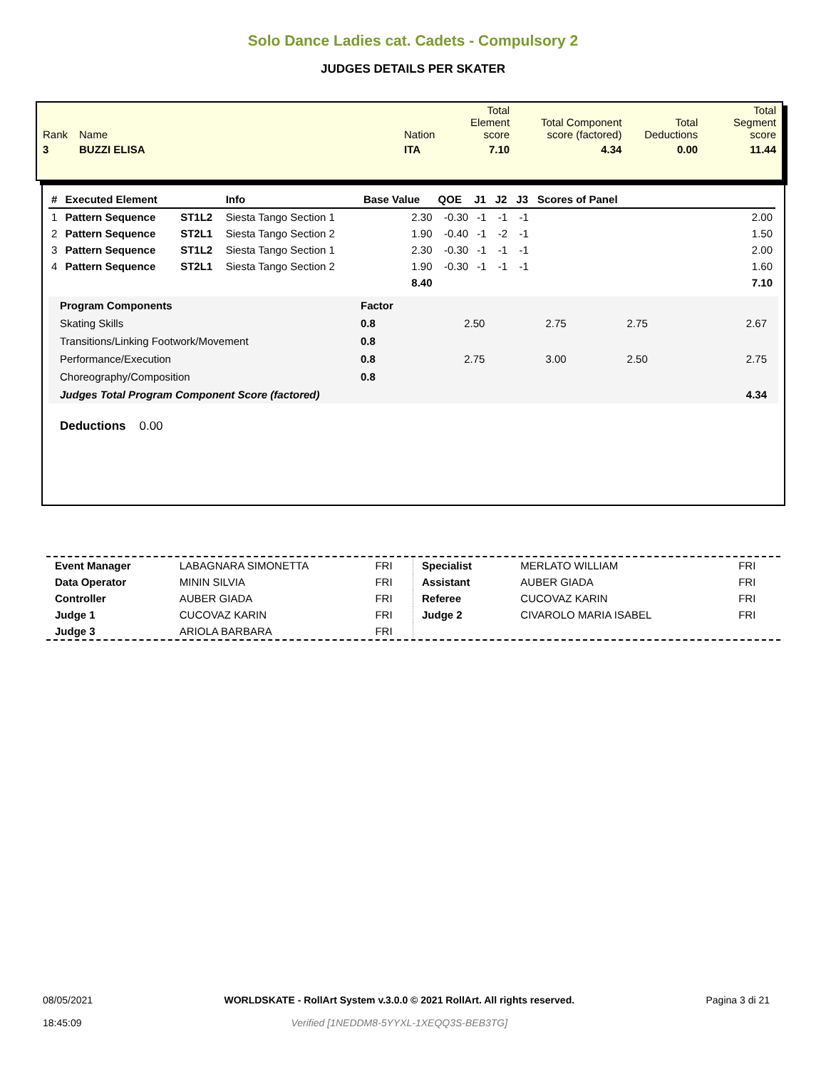Solo Dance Ladies cat. Cadets - Compulsory 2
JUDGES DETAILS PER SKATER
| Rank | Name | Nation | Total Element score | Total Component score (factored) | Total Deductions | Total Segment score |
| 3 | BUZZI ELISA | ITA | 7.10 | 4.34 | 0.00 | 11.44 |
| # | Executed Element | | Info | Base Value | QOE | J1 | J2 | J3 | Scores of Panel |
| --- | --- | --- | --- | --- | --- | --- | --- | --- | --- |
| 1 | Pattern Sequence | ST1L2 | Siesta Tango Section 1 | 2.30 | -0.30 | -1 | -1 | -1 | 2.00 |
| 2 | Pattern Sequence | ST2L1 | Siesta Tango Section 2 | 1.90 | -0.40 | -1 | -2 | -1 | 1.50 |
| 3 | Pattern Sequence | ST1L2 | Siesta Tango Section 1 | 2.30 | -0.30 | -1 | -1 | -1 | 2.00 |
| 4 | Pattern Sequence | ST2L1 | Siesta Tango Section 2 | 1.90 | -0.30 | -1 | -1 | -1 | 1.60 |
| | | | | 8.40 | | | | | 7.10 |
| Program Components | Factor | | | | |
| Skating Skills | 0.8 | 2.50 | 2.75 | 2.75 | 2.67 |
| Transitions/Linking Footwork/Movement | 0.8 | | | | |
| Performance/Execution | 0.8 | 2.75 | 3.00 | 2.50 | 2.75 |
| Choreography/Composition | 0.8 | | | | |
| Judges Total Program Component Score (factored) | | | | | 4.34 |
Deductions 0.00
| Event Manager | LABAGNARA SIMONETTA | FRI |
| Data Operator | MININ SILVIA | FRI |
| Controller | AUBER GIADA | FRI |
| Judge 1 | CUCOVAZ KARIN | FRI |
| Judge 3 | ARIOLA BARBARA | FRI |
| Specialist | MERLATO WILLIAM | FRI |
| Assistant | AUBER GIADA | FRI |
| Referee | CUCOVAZ KARIN | FRI |
| Judge 2 | CIVAROLO MARIA ISABEL | FRI |
08/05/2021
18:45:09
WORLDSKATE - RollArt System v.3.0.0 © 2021 RollArt. All rights reserved.
Verified [1NEDDM8-5YYXL-1XEQQ3S-BEB3TG]
Pagina 3 di 21